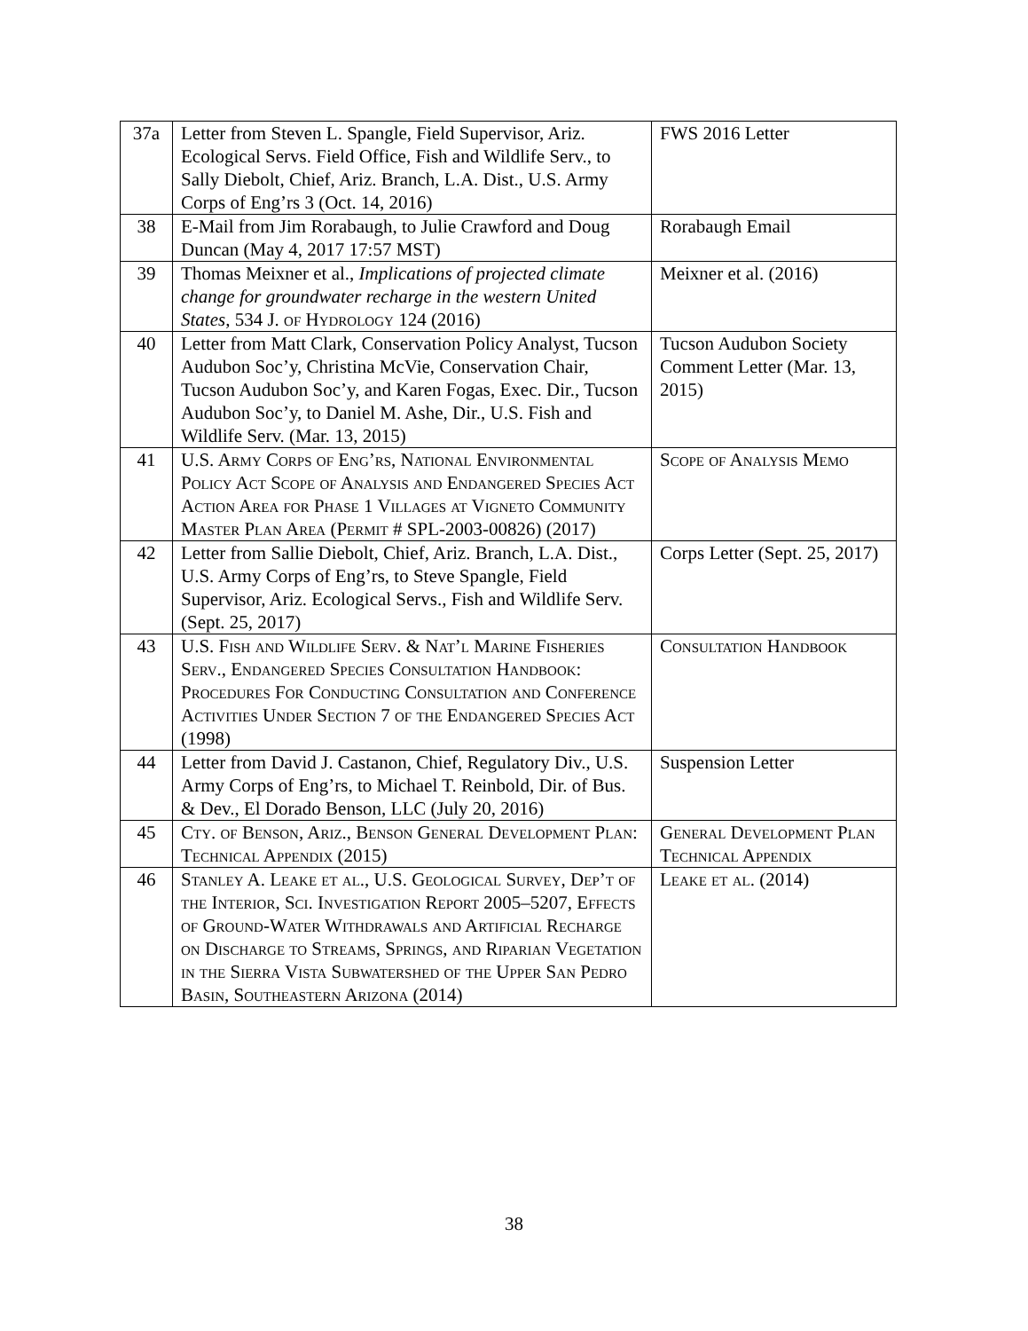| 37a | Letter from Steven L. Spangle, Field Supervisor, Ariz. Ecological Servs. Field Office, Fish and Wildlife Serv., to Sally Diebolt, Chief, Ariz. Branch, L.A. Dist., U.S. Army Corps of Eng’rs 3 (Oct. 14, 2016) | FWS 2016 Letter |
| 38 | E-Mail from Jim Rorabaugh, to Julie Crawford and Doug Duncan (May 4, 2017 17:57 MST) | Rorabaugh Email |
| 39 | Thomas Meixner et al., Implications of projected climate change for groundwater recharge in the western United States , 534 J. of Hydrology 124 (2016) | Meixner et al. (2016) |
| 40 | Letter from Matt Clark, Conservation Policy Analyst, Tucson Audubon Soc’y, Christina McVie, Conservation Chair, Tucson Audubon Soc’y, and Karen Fogas, Exec. Dir., Tucson Audubon Soc’y, to Daniel M. Ashe, Dir., U.S. Fish and Wildlife Serv. (Mar. 13, 2015) | Tucson Audubon Society Comment Letter (Mar. 13, 2015) |
| 41 | U.S. Army Corps of Eng’rs, National Environmental Policy Act Scope of Analysis and Endangered Species Act Action Area for Phase 1 Villages at Vigneto Community Master Plan Area (Permit # SPL-2003-00826) (2017) | Scope of Analysis Memo |
| 42 | Letter from Sallie Diebolt, Chief, Ariz. Branch, L.A. Dist., U.S. Army Corps of Eng’rs, to Steve Spangle, Field Supervisor, Ariz. Ecological Servs., Fish and Wildlife Serv. (Sept. 25, 2017) | Corps Letter (Sept. 25, 2017) |
| 43 | U.S. Fish and Wildlife Serv. & Nat’l Marine Fisheries Serv., Endangered Species Consultation Handbook: Procedures For Conducting Consultation and Conference Activities Under Section 7 of the Endangered Species Act (1998) | Consultation Handbook |
| 44 | Letter from David J. Castanon, Chief, Regulatory Div., U.S. Army Corps of Eng’rs, to Michael T. Reinbold, Dir. of Bus. & Dev., El Dorado Benson, LLC (July 20, 2016) | Suspension Letter |
| 45 | Cty. of Benson, Ariz., Benson General Development Plan: Technical Appendix (2015) | General Development Plan Technical Appendix |
| 46 | Stanley A. Leake et al., U.S. Geological Survey, Dep’t of the Interior, Sci. Investigation Report 2005–5207, Effects of Ground-Water Withdrawals and Artificial Recharge on Discharge to Streams, Springs, and Riparian Vegetation in the Sierra Vista Subwatershed of the Upper San Pedro Basin, Southeastern Arizona (2014) | Leake et al. (2014) |
38